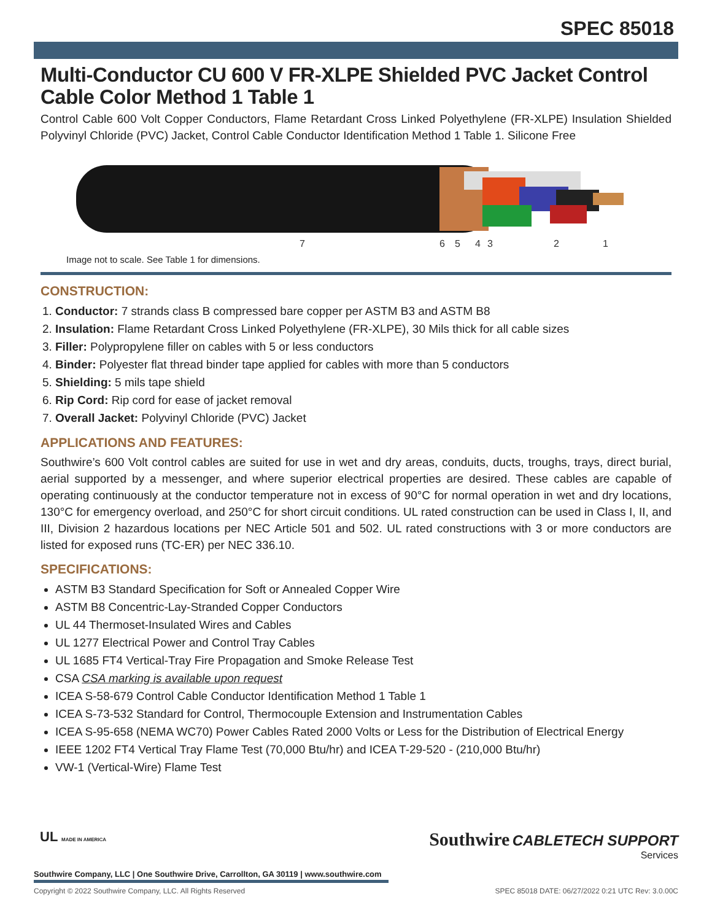SPEC 85018
Multi-Conductor CU 600 V FR-XLPE Shielded PVC Jacket Control Cable Color Method 1 Table 1
Control Cable 600 Volt Copper Conductors, Flame Retardant Cross Linked Polyethylene (FR-XLPE) Insulation Shielded Polyvinyl Chloride (PVC) Jacket, Control Cable Conductor Identification Method 1 Table 1. Silicone Free
7
6
5
4
3
2
1
Image not to scale. See Table 1 for dimensions.
CONSTRUCTION:
1. Conductor: 7 strands class B compressed bare copper per ASTM B3 and ASTM B8
2. Insulation: Flame Retardant Cross Linked Polyethylene (FR-XLPE), 30 Mils thick for all cable sizes
3. Filler: Polypropylene filler on cables with 5 or less conductors
4. Binder: Polyester flat thread binder tape applied for cables with more than 5 conductors
5. Shielding: 5 mils tape shield
6. Rip Cord: Rip cord for ease of jacket removal
7. Overall Jacket: Polyvinyl Chloride (PVC) Jacket
APPLICATIONS AND FEATURES:
Southwire’s 600 Volt control cables are suited for use in wet and dry areas, conduits, ducts, troughs, trays, direct burial, aerial supported by a messenger, and where superior electrical properties are desired. These cables are capable of operating continuously at the conductor temperature not in excess of 90°C for normal operation in wet and dry locations, 130°C for emergency overload, and 250°C for short circuit conditions. UL rated construction can be used in Class I, II, and III, Division 2 hazardous locations per NEC Article 501 and 502. UL rated constructions with 3 or more conductors are listed for exposed runs (TC-ER) per NEC 336.10.
SPECIFICATIONS:
ASTM B3 Standard Specification for Soft or Annealed Copper Wire
ASTM B8 Concentric-Lay-Stranded Copper Conductors
UL 44 Thermoset-Insulated Wires and Cables
UL 1277 Electrical Power and Control Tray Cables
UL 1685 FT4 Vertical-Tray Fire Propagation and Smoke Release Test
CSA CSA marking is available upon request
ICEA S-58-679 Control Cable Conductor Identification Method 1 Table 1
ICEA S-73-532 Standard for Control, Thermocouple Extension and Instrumentation Cables
ICEA S-95-658 (NEMA WC70) Power Cables Rated 2000 Volts or Less for the Distribution of Electrical Energy
IEEE 1202 FT4 Vertical Tray Flame Test (70,000 Btu/hr) and ICEA T-29-520 - (210,000 Btu/hr)
VW-1 (Vertical-Wire) Flame Test
UL MADE IN AMERICA
Southwire CABLETECH SUPPORT
Services
Southwire Company, LLC | One Southwire Drive, Carrollton, GA 30119 | www.southwire.com
Copyright © 2022 Southwire Company, LLC. All Rights Reserved SPEC 85018 DATE: 06/27/2022 0:21 UTC Rev: 3.0.00C